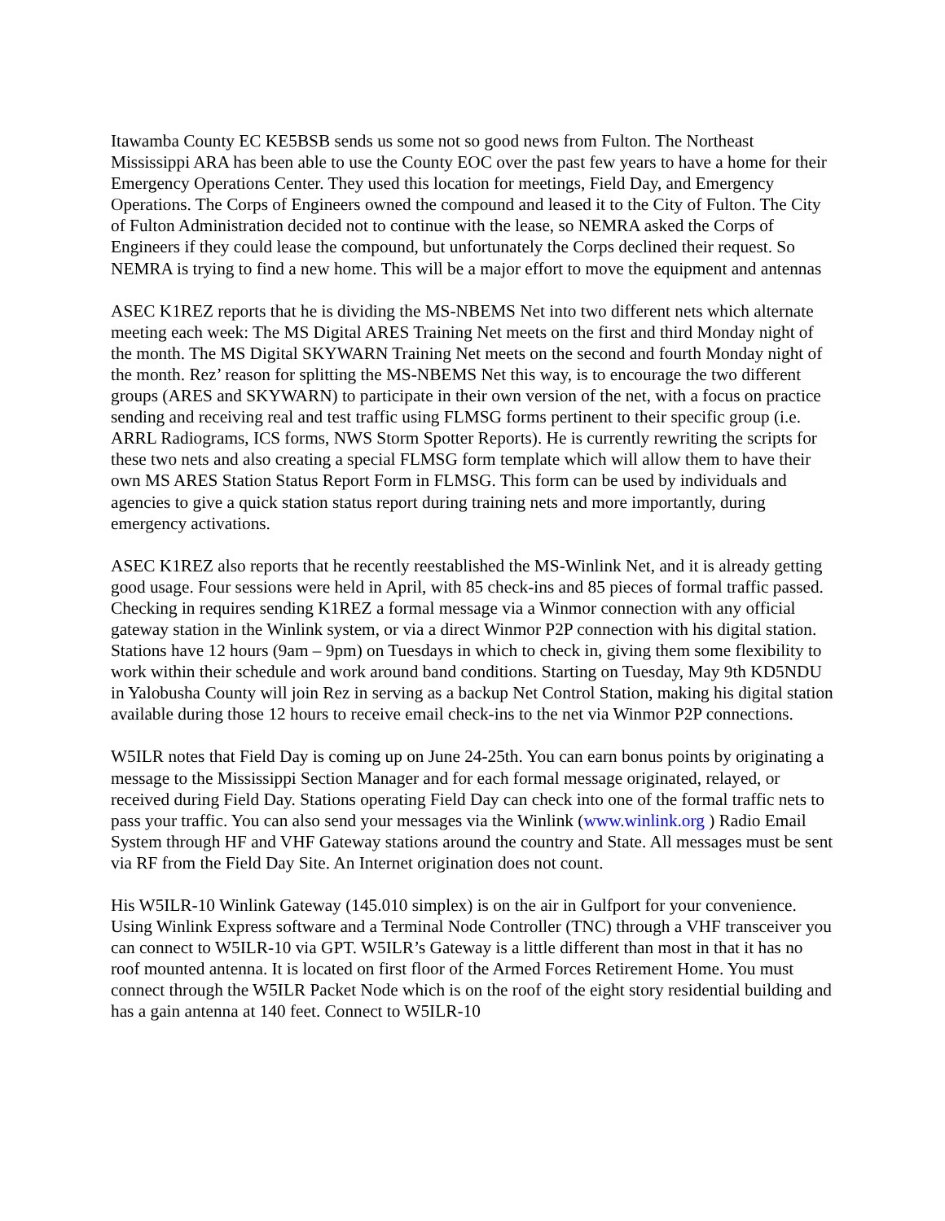Itawamba County EC KE5BSB sends us some not so good news from Fulton. The Northeast Mississippi ARA has been able to use the County EOC over the past few years to have a home for their Emergency Operations Center. They used this location for meetings, Field Day, and Emergency Operations. The Corps of Engineers owned the compound and leased it to the City of Fulton. The City of Fulton Administration decided not to continue with the lease, so NEMRA asked the Corps of Engineers if they could lease the compound, but unfortunately the Corps declined their request. So NEMRA is trying to find a new home. This will be a major effort to move the equipment and antennas
ASEC K1REZ reports that he is dividing the MS-NBEMS Net into two different nets which alternate meeting each week: The MS Digital ARES Training Net meets on the first and third Monday night of the month. The MS Digital SKYWARN Training Net meets on the second and fourth Monday night of the month. Rez’ reason for splitting the MS-NBEMS Net this way, is to encourage the two different groups (ARES and SKYWARN) to participate in their own version of the net, with a focus on practice sending and receiving real and test traffic using FLMSG forms pertinent to their specific group (i.e. ARRL Radiograms, ICS forms, NWS Storm Spotter Reports). He is currently rewriting the scripts for these two nets and also creating a special FLMSG form template which will allow them to have their own MS ARES Station Status Report Form in FLMSG. This form can be used by individuals and agencies to give a quick station status report during training nets and more importantly, during emergency activations.
ASEC K1REZ also reports that he recently reestablished the MS-Winlink Net, and it is already getting good usage. Four sessions were held in April, with 85 check-ins and 85 pieces of formal traffic passed. Checking in requires sending K1REZ a formal message via a Winmor connection with any official gateway station in the Winlink system, or via a direct Winmor P2P connection with his digital station. Stations have 12 hours (9am – 9pm) on Tuesdays in which to check in, giving them some flexibility to work within their schedule and work around band conditions. Starting on Tuesday, May 9th KD5NDU in Yalobusha County will join Rez in serving as a backup Net Control Station, making his digital station available during those 12 hours to receive email check-ins to the net via Winmor P2P connections.
W5ILR notes that Field Day is coming up on June 24-25th. You can earn bonus points by originating a message to the Mississippi Section Manager and for each formal message originated, relayed, or received during Field Day. Stations operating Field Day can check into one of the formal traffic nets to pass your traffic. You can also send your messages via the Winlink (www.winlink.org ) Radio Email System through HF and VHF Gateway stations around the country and State. All messages must be sent via RF from the Field Day Site. An Internet origination does not count.
His W5ILR-10 Winlink Gateway (145.010 simplex) is on the air in Gulfport for your convenience. Using Winlink Express software and a Terminal Node Controller (TNC) through a VHF transceiver you can connect to W5ILR-10 via GPT. W5ILR’s Gateway is a little different than most in that it has no roof mounted antenna. It is located on first floor of the Armed Forces Retirement Home. You must connect through the W5ILR Packet Node which is on the roof of the eight story residential building and has a gain antenna at 140 feet. Connect to W5ILR-10